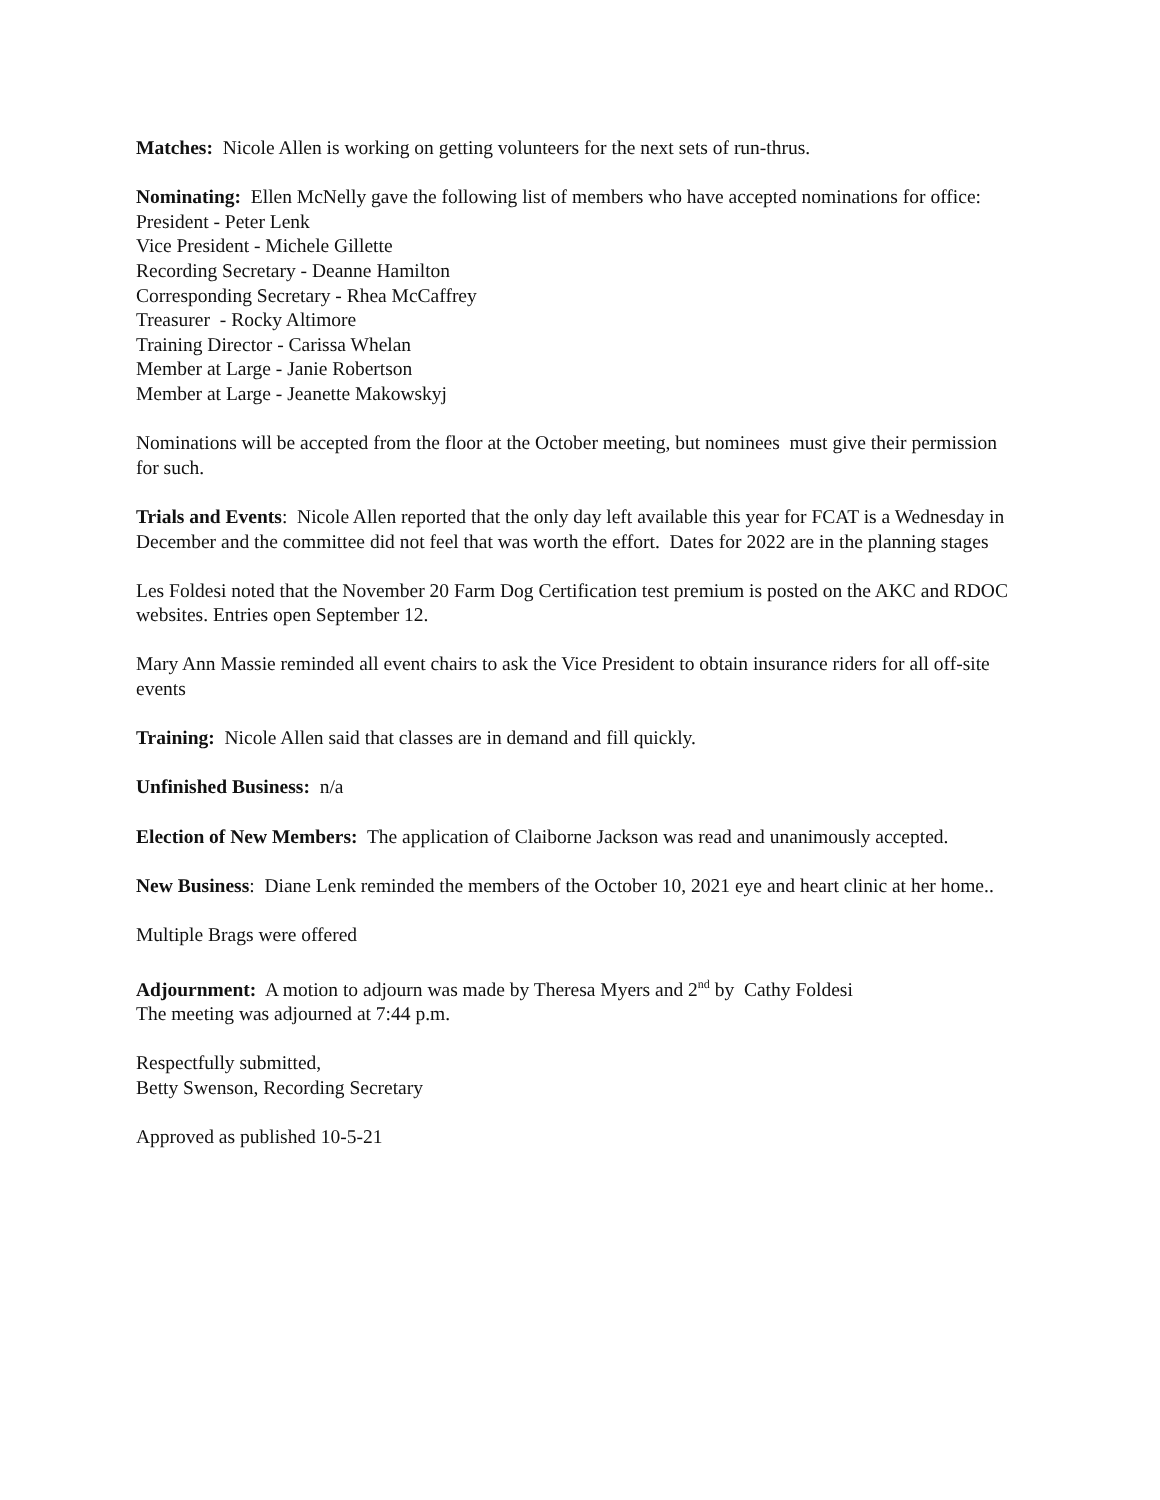Matches: Nicole Allen is working on getting volunteers for the next sets of run-thrus.
Nominating: Ellen McNelly gave the following list of members who have accepted nominations for office:
President - Peter Lenk
Vice President - Michele Gillette
Recording Secretary - Deanne Hamilton
Corresponding Secretary - Rhea McCaffrey
Treasurer - Rocky Altimore
Training Director - Carissa Whelan
Member at Large - Janie Robertson
Member at Large - Jeanette Makowskyj
Nominations will be accepted from the floor at the October meeting, but nominees must give their permission for such.
Trials and Events: Nicole Allen reported that the only day left available this year for FCAT is a Wednesday in December and the committee did not feel that was worth the effort. Dates for 2022 are in the planning stages
Les Foldesi noted that the November 20 Farm Dog Certification test premium is posted on the AKC and RDOC websites. Entries open September 12.
Mary Ann Massie reminded all event chairs to ask the Vice President to obtain insurance riders for all off-site events
Training: Nicole Allen said that classes are in demand and fill quickly.
Unfinished Business: n/a
Election of New Members: The application of Claiborne Jackson was read and unanimously accepted.
New Business: Diane Lenk reminded the members of the October 10, 2021 eye and heart clinic at her home..
Multiple Brags were offered
Adjournment: A motion to adjourn was made by Theresa Myers and 2<sup>nd</sup> by Cathy Foldesi
The meeting was adjourned at 7:44 p.m.
Respectfully submitted,
Betty Swenson, Recording Secretary
Approved as published 10-5-21